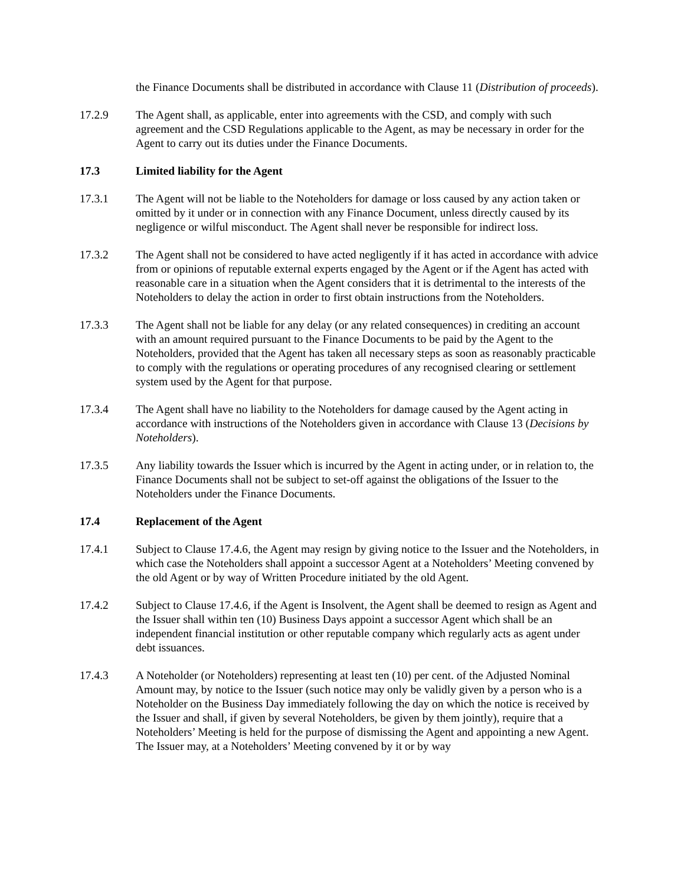the Finance Documents shall be distributed in accordance with Clause 11 (Distribution of proceeds).
17.2.9 The Agent shall, as applicable, enter into agreements with the CSD, and comply with such agreement and the CSD Regulations applicable to the Agent, as may be necessary in order for the Agent to carry out its duties under the Finance Documents.
17.3 Limited liability for the Agent
17.3.1 The Agent will not be liable to the Noteholders for damage or loss caused by any action taken or omitted by it under or in connection with any Finance Document, unless directly caused by its negligence or wilful misconduct. The Agent shall never be responsible for indirect loss.
17.3.2 The Agent shall not be considered to have acted negligently if it has acted in accordance with advice from or opinions of reputable external experts engaged by the Agent or if the Agent has acted with reasonable care in a situation when the Agent considers that it is detrimental to the interests of the Noteholders to delay the action in order to first obtain instructions from the Noteholders.
17.3.3 The Agent shall not be liable for any delay (or any related consequences) in crediting an account with an amount required pursuant to the Finance Documents to be paid by the Agent to the Noteholders, provided that the Agent has taken all necessary steps as soon as reasonably practicable to comply with the regulations or operating procedures of any recognised clearing or settlement system used by the Agent for that purpose.
17.3.4 The Agent shall have no liability to the Noteholders for damage caused by the Agent acting in accordance with instructions of the Noteholders given in accordance with Clause 13 (Decisions by Noteholders).
17.3.5 Any liability towards the Issuer which is incurred by the Agent in acting under, or in relation to, the Finance Documents shall not be subject to set-off against the obligations of the Issuer to the Noteholders under the Finance Documents.
17.4 Replacement of the Agent
17.4.1 Subject to Clause 17.4.6, the Agent may resign by giving notice to the Issuer and the Noteholders, in which case the Noteholders shall appoint a successor Agent at a Noteholders’ Meeting convened by the old Agent or by way of Written Procedure initiated by the old Agent.
17.4.2 Subject to Clause 17.4.6, if the Agent is Insolvent, the Agent shall be deemed to resign as Agent and the Issuer shall within ten (10) Business Days appoint a successor Agent which shall be an independent financial institution or other reputable company which regularly acts as agent under debt issuances.
17.4.3 A Noteholder (or Noteholders) representing at least ten (10) per cent. of the Adjusted Nominal Amount may, by notice to the Issuer (such notice may only be validly given by a person who is a Noteholder on the Business Day immediately following the day on which the notice is received by the Issuer and shall, if given by several Noteholders, be given by them jointly), require that a Noteholders’ Meeting is held for the purpose of dismissing the Agent and appointing a new Agent. The Issuer may, at a Noteholders’ Meeting convened by it or by way